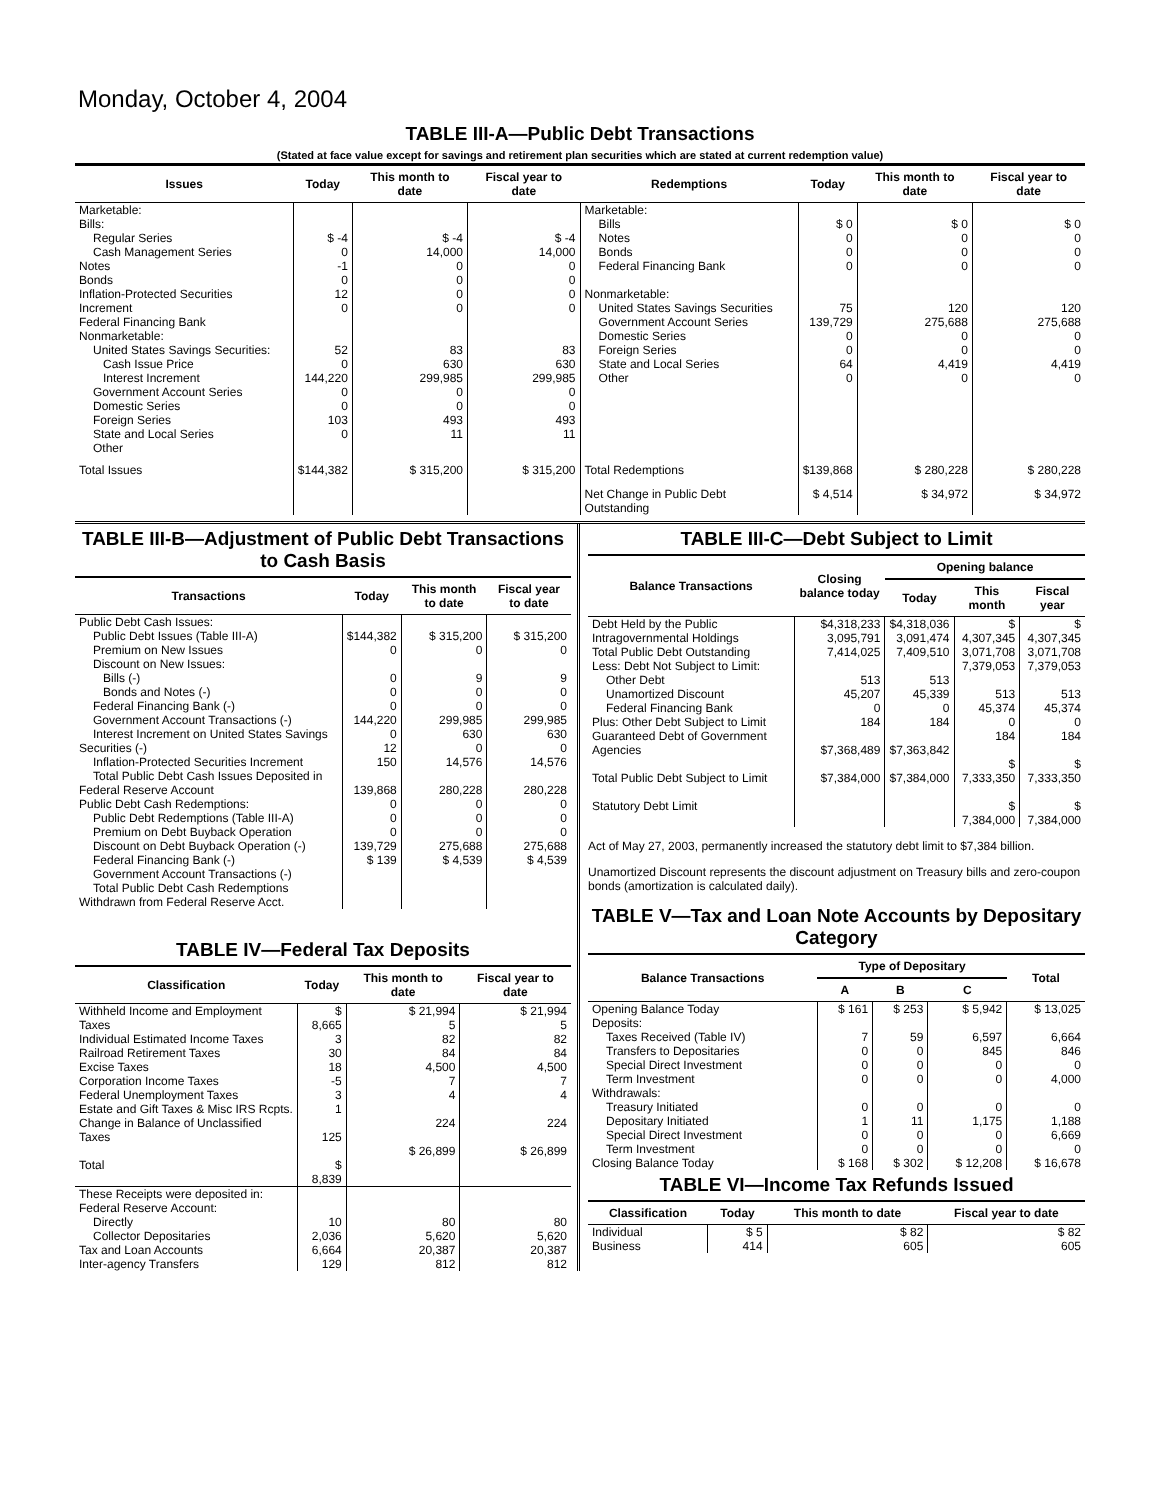Monday, October 4, 2004
TABLE III-A—Public Debt Transactions
(Stated at face value except for savings and retirement plan securities which are stated at current redemption value)
| Issues | Today | This month to date | Fiscal year to date | Redemptions | Today | This month to date | Fiscal year to date |
| --- | --- | --- | --- | --- | --- | --- | --- |
| Marketable: Bills: Regular Series Cash Management Series Notes Bonds Inflation-Protected Securities Increment Federal Financing Bank Nonmarketable: United States Savings Securities: Cash Issue Price Interest Increment Government Account Series Domestic Series Foreign Series State and Local Series Other | $ -4 0 -1 0 12 0 52 0 144,220 0 0 103 0 | $ -4 14,000 0 0 0 0 83 630 299,985 0 0 493 11 | $ -4 14,000 0 0 0 0 83 630 299,985 0 0 493 11 | Marketable: Bills Notes Bonds Federal Financing Bank Nonmarketable: United States Savings Securities Government Account Series Domestic Series Foreign Series State and Local Series Other | $ 0 0 0 0 75 139,729 0 0 64 0 | $ 0 0 0 0 120 275,688 0 0 4,419 0 | $ 0 0 0 0 120 275,688 0 0 4,419 0 |
| Total Issues | $144,382 | $ 315,200 | $ 315,200 | Total Redemptions | $139,868 | $ 280,228 | $ 280,228 |
| | | | | Net Change in Public Debt Outstanding | $ 4,514 | $ 34,972 | $ 34,972 |
TABLE III-B—Adjustment of Public Debt Transactions to Cash Basis
| Transactions | Today | This month to date | Fiscal year to date |
| --- | --- | --- | --- |
| Public Debt Cash Issues: Public Debt Issues (Table III-A) Premium on New Issues Discount on New Issues: Bills (-) Bonds and Notes (-) Federal Financing Bank (-) Government Account Transactions (-) Interest Increment on United States Savings Securities (-) Inflation-Protected Securities Increment Total Public Debt Cash Issues Deposited in Federal Reserve Account Public Debt Cash Redemptions: Public Debt Redemptions (Table III-A) Premium on Debt Buyback Operation Discount on Debt Buyback Operation (-) Federal Financing Bank (-) Government Account Transactions (-) Total Public Debt Cash Redemptions Withdrawn from Federal Reserve Acct. | $144,382 0 0 0 0 144,220 0 12 150 139,868 0 0 0 139,729 $ 139 | $ 315,200 0 9 0 0 299,985 630 0 14,576 280,228 0 0 0 275,688 $ 4,539 | $ 315,200 0 9 0 0 299,985 630 0 14,576 280,228 0 0 0 275,688 $ 4,539 |
TABLE IV—Federal Tax Deposits
| Classification | Today | This month to date | Fiscal year to date |
| --- | --- | --- | --- |
| Withheld Income and Employment Taxes Individual Estimated Income Taxes Railroad Retirement Taxes Excise Taxes Corporation Income Taxes Federal Unemployment Taxes Estate and Gift Taxes & Misc IRS Rcpts. Change in Balance of Unclassified Taxes Total | $ 8,665 3 30 18 -5 3 1 125 $ 8,839 | $ 21,994 5 82 84 4,500 7 4 224 $ 26,899 | $ 21,994 5 82 84 4,500 7 4 224 $ 26,899 |
| These Receipts were deposited in: Federal Reserve Account: Directly Collector Depositaries Tax and Loan Accounts Inter-agency Transfers | 10 2,036 6,664 129 | 80 5,620 20,387 812 | 80 5,620 20,387 812 |
TABLE III-C—Debt Subject to Limit
| Balance Transactions | Closing balance today | Opening balance | | |
| --- | --- | --- | --- | --- |
| | | Today | This month | Fiscal year |
| Debt Held by the Public Intragovernmental Holdings Total Public Debt Outstanding Less: Debt Not Subject to Limit: Other Debt Unamortized Discount Federal Financing Bank Plus: Other Debt Subject to Limit Guaranteed Debt of Government Agencies Total Public Debt Subject to Limit Statutory Debt Limit | $4,318,233 3,095,791 7,414,025 513 45,207 0 184 $7,368,489 $7,384,000 | $4,318,036 3,091,474 7,409,510 513 45,339 0 184 $7,363,842 $7,384,000 | $ 4,307,345 3,071,708 7,379,053 513 45,374 0 184 $ 7,333,350 $ 7,384,000 | $ 4,307,345 3,071,708 7,379,053 513 45,374 0 184 $ 7,333,350 $ 7,384,000 |
Act of May 27, 2003, permanently increased the statutory debt limit to $7,384 billion.
Unamortized Discount represents the discount adjustment on Treasury bills and zero-coupon bonds (amortization is calculated daily).
TABLE V—Tax and Loan Note Accounts by Depositary Category
| Balance Transactions | Type of Depositary | | | Total |
| --- | --- | --- | --- | --- |
| | A | B | C | |
| Opening Balance Today Deposits: Taxes Received (Table IV) Transfers to Depositaries Special Direct Investment Term Investment Withdrawals: Treasury Initiated Depositary Initiated Special Direct Investment Term Investment Closing Balance Today | $ 161 7 0 0 0 0 1 0 0 $ 168 | $ 253 59 0 0 0 0 11 0 0 $ 302 | $ 5,942 6,597 845 0 0 0 1,175 0 0 $ 12,208 | $ 13,025 6,664 846 0 4,000 0 1,188 6,669 0 $ 16,678 |
TABLE VI—Income Tax Refunds Issued
| Classification | Today | This month to date | Fiscal year to date |
| --- | --- | --- | --- |
| Individual Business | $ 5 414 | $ 82 605 | $ 82 605 |